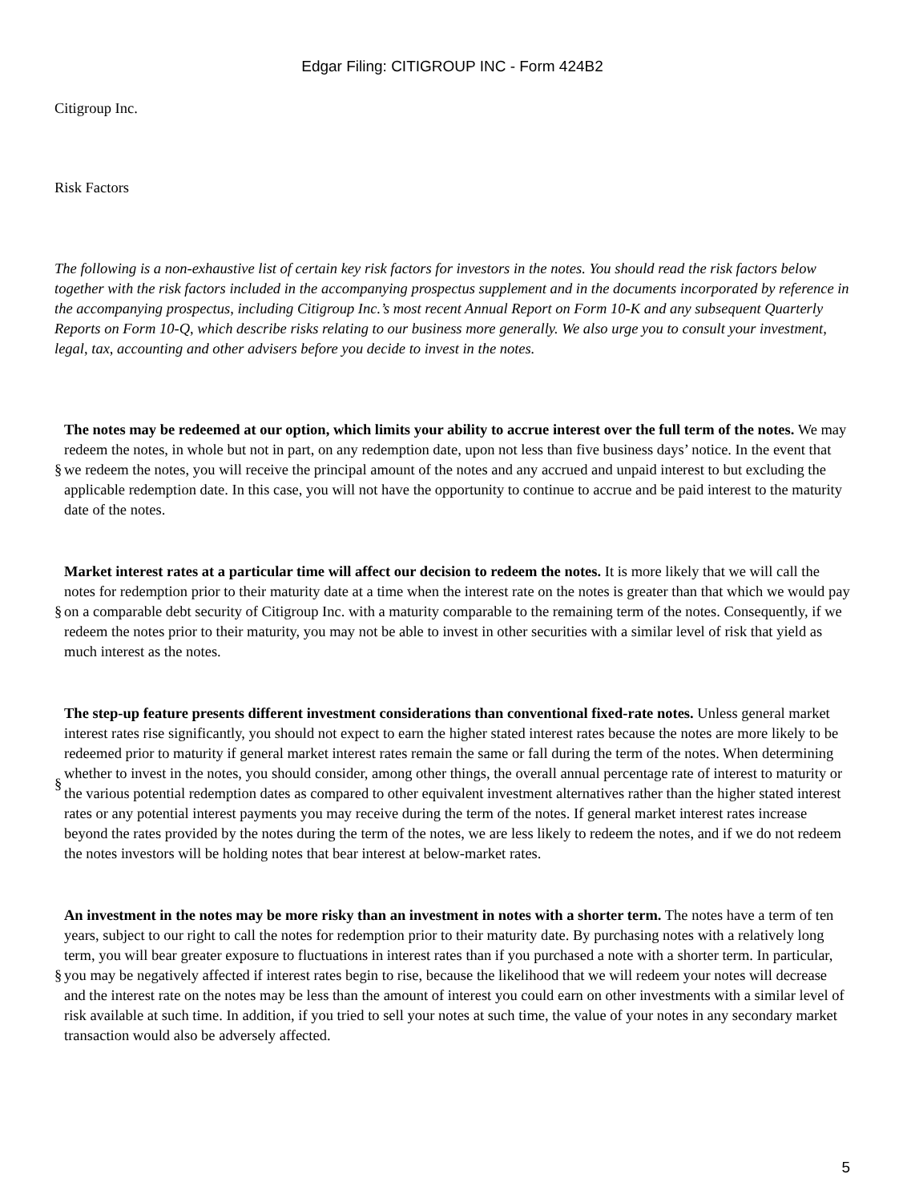Edgar Filing: CITIGROUP INC - Form 424B2
Citigroup Inc.
Risk Factors
The following is a non-exhaustive list of certain key risk factors for investors in the notes. You should read the risk factors below together with the risk factors included in the accompanying prospectus supplement and in the documents incorporated by reference in the accompanying prospectus, including Citigroup Inc.’s most recent Annual Report on Form 10-K and any subsequent Quarterly Reports on Form 10-Q, which describe risks relating to our business more generally. We also urge you to consult your investment, legal, tax, accounting and other advisers before you decide to invest in the notes.
§
The notes may be redeemed at our option, which limits your ability to accrue interest over the full term of the notes. We may redeem the notes, in whole but not in part, on any redemption date, upon not less than five business days’ notice. In the event that we redeem the notes, you will receive the principal amount of the notes and any accrued and unpaid interest to but excluding the applicable redemption date. In this case, you will not have the opportunity to continue to accrue and be paid interest to the maturity date of the notes.
§
Market interest rates at a particular time will affect our decision to redeem the notes. It is more likely that we will call the notes for redemption prior to their maturity date at a time when the interest rate on the notes is greater than that which we would pay on a comparable debt security of Citigroup Inc. with a maturity comparable to the remaining term of the notes. Consequently, if we redeem the notes prior to their maturity, you may not be able to invest in other securities with a similar level of risk that yield as much interest as the notes.
§
The step-up feature presents different investment considerations than conventional fixed-rate notes. Unless general market interest rates rise significantly, you should not expect to earn the higher stated interest rates because the notes are more likely to be redeemed prior to maturity if general market interest rates remain the same or fall during the term of the notes. When determining whether to invest in the notes, you should consider, among other things, the overall annual percentage rate of interest to maturity or the various potential redemption dates as compared to other equivalent investment alternatives rather than the higher stated interest rates or any potential interest payments you may receive during the term of the notes. If general market interest rates increase beyond the rates provided by the notes during the term of the notes, we are less likely to redeem the notes, and if we do not redeem the notes investors will be holding notes that bear interest at below-market rates.
§
An investment in the notes may be more risky than an investment in notes with a shorter term. The notes have a term of ten years, subject to our right to call the notes for redemption prior to their maturity date. By purchasing notes with a relatively long term, you will bear greater exposure to fluctuations in interest rates than if you purchased a note with a shorter term. In particular, you may be negatively affected if interest rates begin to rise, because the likelihood that we will redeem your notes will decrease and the interest rate on the notes may be less than the amount of interest you could earn on other investments with a similar level of risk available at such time. In addition, if you tried to sell your notes at such time, the value of your notes in any secondary market transaction would also be adversely affected.
5